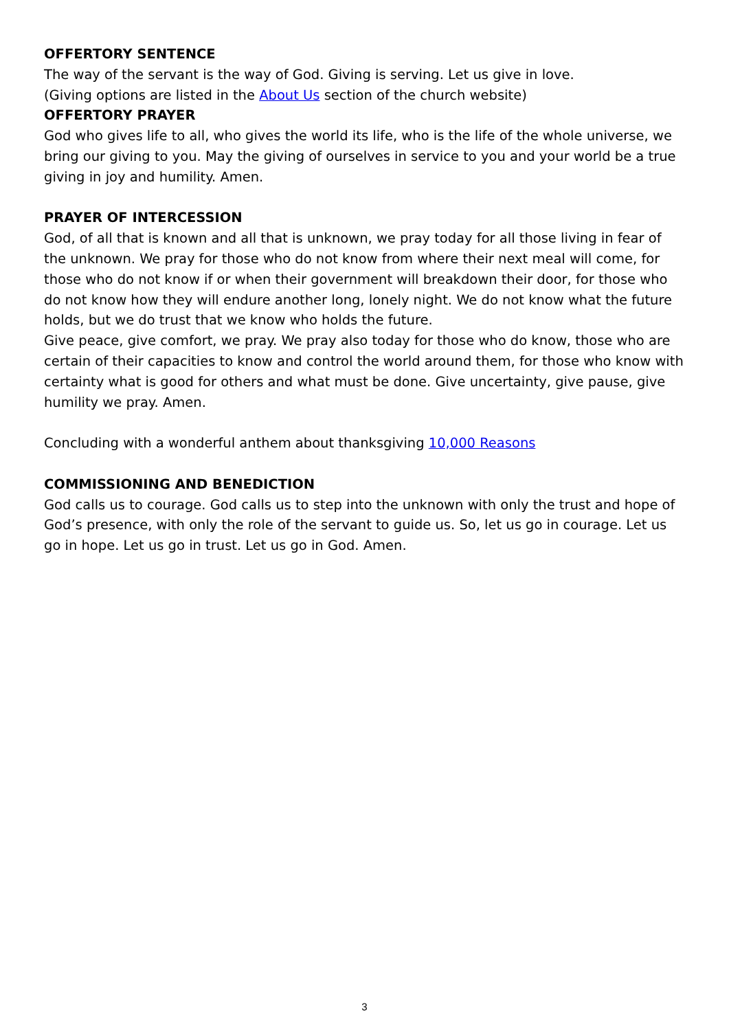OFFERTORY SENTENCE
The way of the servant is the way of God. Giving is serving. Let us give in love.
(Giving options are listed in the About Us section of the church website)
OFFERTORY PRAYER
God who gives life to all, who gives the world its life, who is the life of the whole universe, we bring our giving to you. May the giving of ourselves in service to you and your world be a true giving in joy and humility. Amen.
PRAYER OF INTERCESSION
God, of all that is known and all that is unknown, we pray today for all those living in fear of the unknown. We pray for those who do not know from where their next meal will come, for those who do not know if or when their government will breakdown their door, for those who do not know how they will endure another long, lonely night. We do not know what the future holds, but we do trust that we know who holds the future.
Give peace, give comfort, we pray. We pray also today for those who do know, those who are certain of their capacities to know and control the world around them, for those who know with certainty what is good for others and what must be done. Give uncertainty, give pause, give humility we pray. Amen.
Concluding with a wonderful anthem about thanksgiving 10,000 Reasons
COMMISSIONING AND BENEDICTION
God calls us to courage. God calls us to step into the unknown with only the trust and hope of God’s presence, with only the role of the servant to guide us. So, let us go in courage. Let us go in hope. Let us go in trust. Let us go in God. Amen.
3